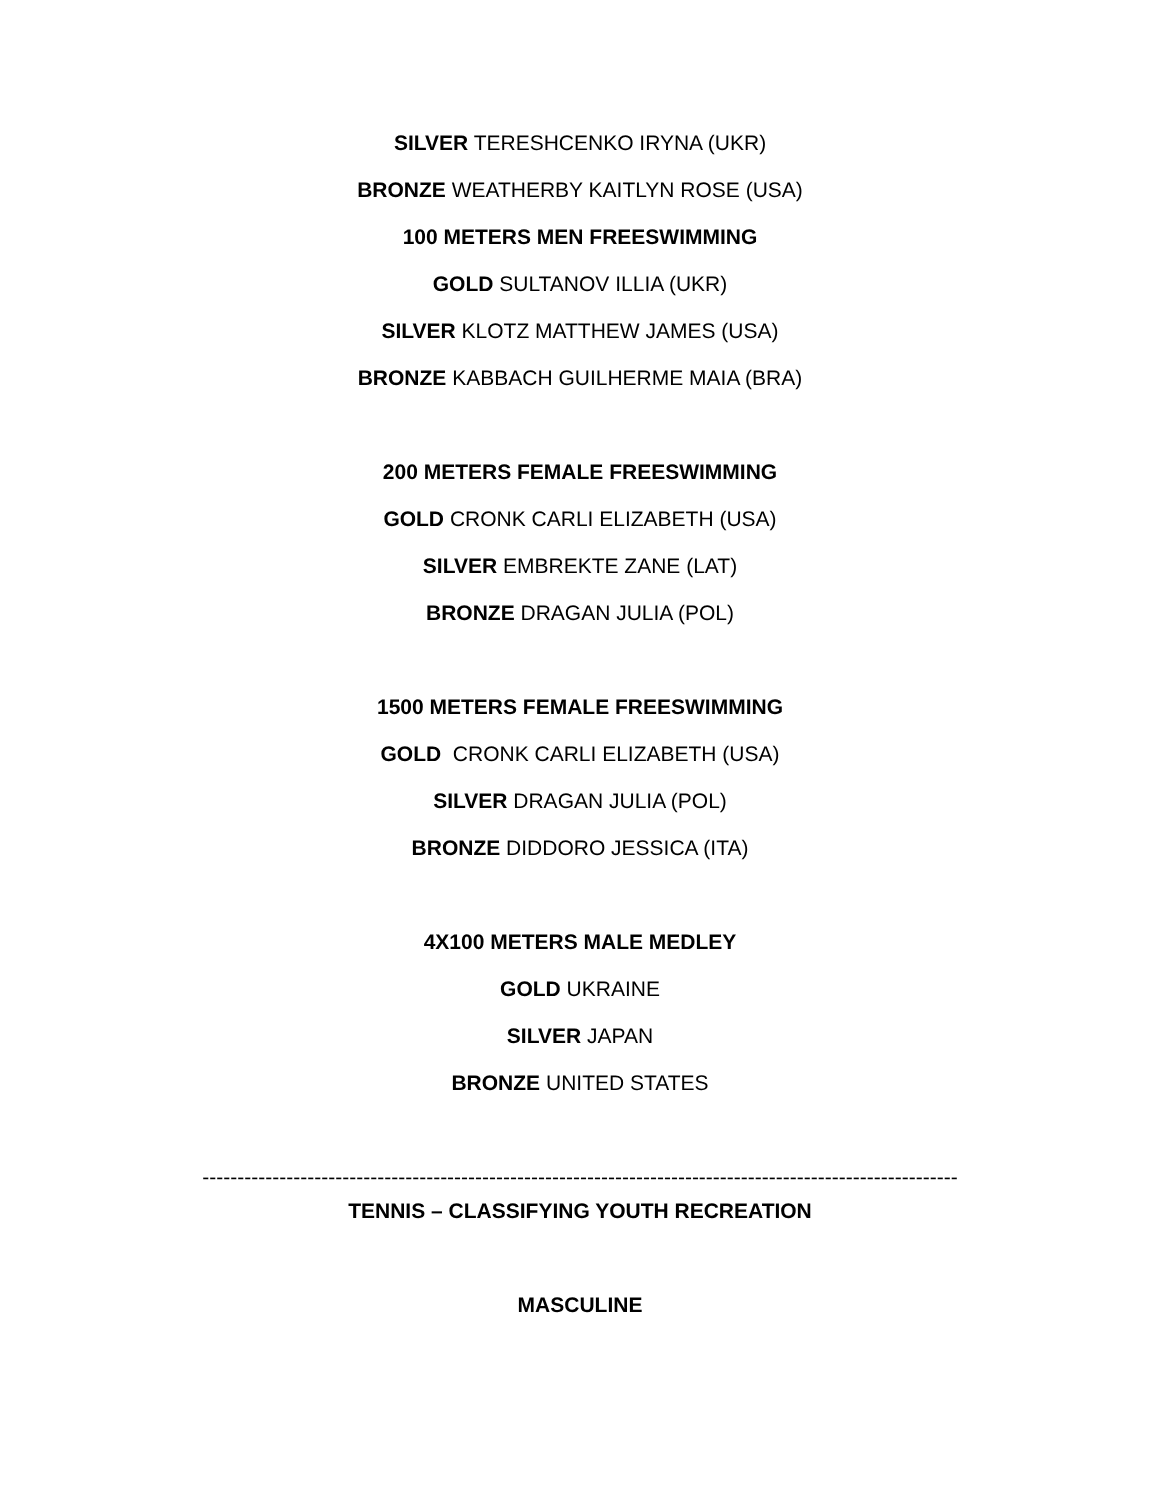SILVER TERESHCENKO IRYNA (UKR)
BRONZE WEATHERBY KAITLYN ROSE (USA)
100 METERS MEN FREESWIMMING
GOLD SULTANOV ILLIA (UKR)
SILVER KLOTZ MATTHEW JAMES (USA)
BRONZE KABBACH GUILHERME MAIA (BRA)
200 METERS FEMALE FREESWIMMING
GOLD CRONK CARLI ELIZABETH (USA)
SILVER EMBREKTE ZANE (LAT)
BRONZE DRAGAN JULIA (POL)
1500 METERS FEMALE FREESWIMMING
GOLD CRONK CARLI ELIZABETH (USA)
SILVER DRAGAN JULIA (POL)
BRONZE DIDDORO JESSICA (ITA)
4X100 METERS MALE MEDLEY
GOLD UKRAINE
SILVER JAPAN
BRONZE UNITED STATES
------------------------------------------------------------------------------------------------------------
TENNIS – CLASSIFYING YOUTH RECREATION
MASCULINE